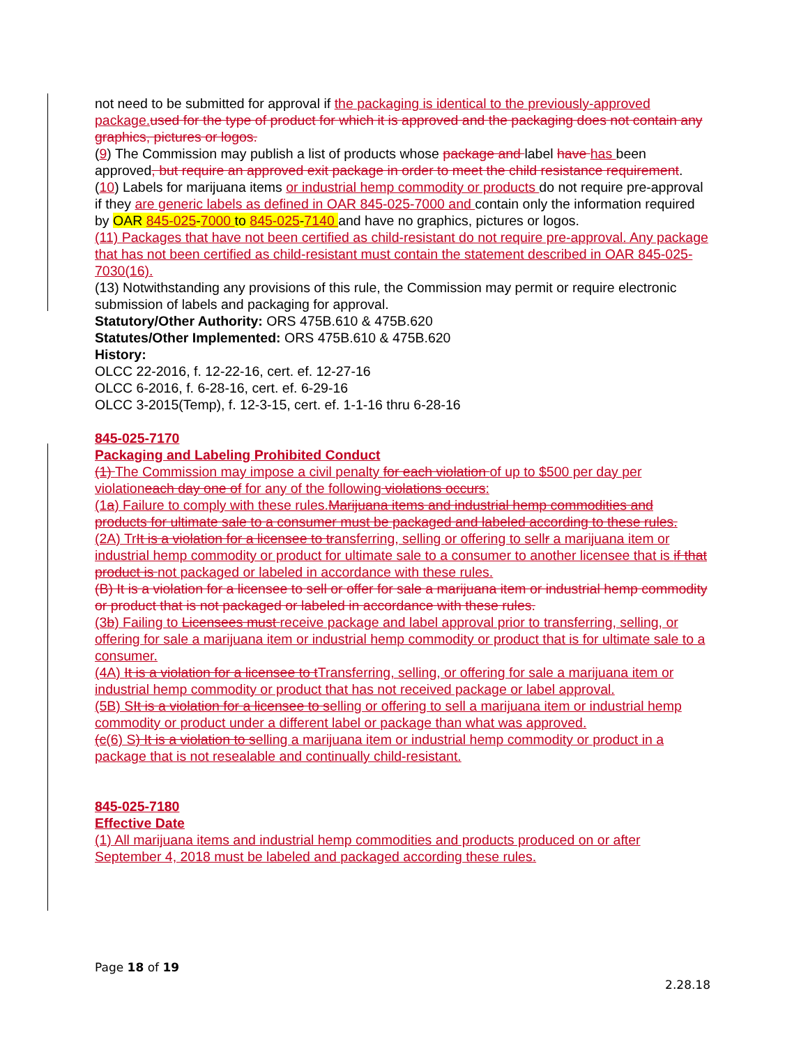not need to be submitted for approval if the packaging is identical to the previously-approved package. used for the type of product for which it is approved and the packaging does not contain any graphics, pictures or logos.
(9) The Commission may publish a list of products whose package and label have has been approved, but require an approved exit package in order to meet the child resistance requirement.
(10) Labels for marijuana items or industrial hemp commodity or products do not require pre-approval if they are generic labels as defined in OAR 845-025-7000 and contain only the information required by OAR 845-025-7000 to 845-025-7140 and have no graphics, pictures or logos.
(11) Packages that have not been certified as child-resistant do not require pre-approval. Any package that has not been certified as child-resistant must contain the statement described in OAR 845-025-7030(16).
(13) Notwithstanding any provisions of this rule, the Commission may permit or require electronic submission of labels and packaging for approval.
Statutory/Other Authority: ORS 475B.610 & 475B.620
Statutes/Other Implemented: ORS 475B.610 & 475B.620
History:
OLCC 22-2016, f. 12-22-16, cert. ef. 12-27-16
OLCC 6-2016, f. 6-28-16, cert. ef. 6-29-16
OLCC 3-2015(Temp), f. 12-3-15, cert. ef. 1-1-16 thru 6-28-16
845-025-7170
Packaging and Labeling Prohibited Conduct
(1) The Commission may impose a civil penalty for each violation of up to $500 per day per violationeach day one of for any of the following violations occurs:
(1a) Failure to comply with these rules.Marijuana items and industrial hemp commodities and products for ultimate sale to a consumer must be packaged and labeled according to these rules.
(2A) TrIt is a violation for a licensee to transferring, selling or offering to sellr a marijuana item or industrial hemp commodity or product for ultimate sale to a consumer to another licensee that is if that product is not packaged or labeled in accordance with these rules.
(B) It is a violation for a licensee to sell or offer for sale a marijuana item or industrial hemp commodity or product that is not packaged or labeled in accordance with these rules.
(3b) Failing to Licensees must receive package and label approval prior to transferring, selling, or offering for sale a marijuana item or industrial hemp commodity or product that is for ultimate sale to a consumer.
(4A) It is a violation for a licensee to t Transferring, selling, or offering for sale a marijuana item or industrial hemp commodity or product that has not received package or label approval.
(5B) SIt is a violation for a licensee to selling or offering to sell a marijuana item or industrial hemp commodity or product under a different label or package than what was approved.
(c(6) S) It is a violation to selling a marijuana item or industrial hemp commodity or product in a package that is not resealable and continually child-resistant.
845-025-7180
Effective Date
(1) All marijuana items and industrial hemp commodities and products produced on or after September 4, 2018 must be labeled and packaged according these rules.
Page 18 of 19
2.28.18